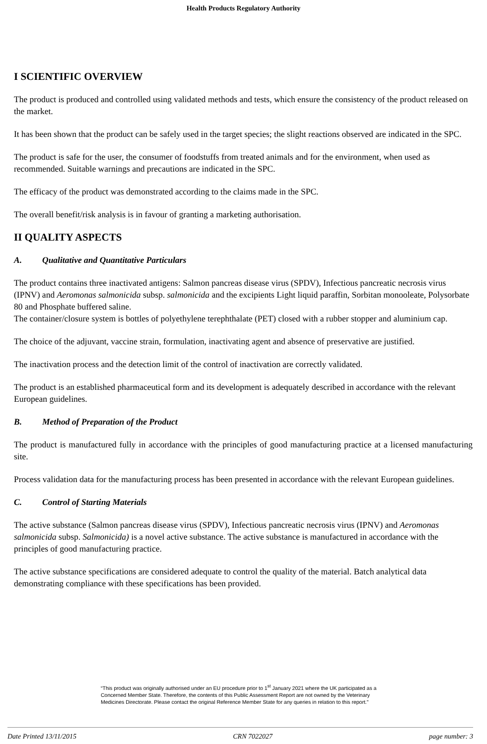Health Products Regulatory Authority
I SCIENTIFIC OVERVIEW
The product is produced and controlled using validated methods and tests, which ensure the consistency of the product released on the market.
It has been shown that the product can be safely used in the target species; the slight reactions observed are indicated in the SPC.
The product is safe for the user, the consumer of foodstuffs from treated animals and for the environment, when used as recommended. Suitable warnings and precautions are indicated in the SPC.
The efficacy of the product was demonstrated according to the claims made in the SPC.
The overall benefit/risk analysis is in favour of granting a marketing authorisation.
II QUALITY ASPECTS
A. Qualitative and Quantitative Particulars
The product contains three inactivated antigens: Salmon pancreas disease virus (SPDV), Infectious pancreatic necrosis virus (IPNV) and Aeromonas salmonicida subsp. salmonicida and the excipients Light liquid paraffin, Sorbitan monooleate, Polysorbate 80 and Phosphate buffered saline.
The container/closure system is bottles of polyethylene terephthalate (PET) closed with a rubber stopper and aluminium cap.
The choice of the adjuvant, vaccine strain, formulation, inactivating agent and absence of preservative are justified.
The inactivation process and the detection limit of the control of inactivation are correctly validated.
The product is an established pharmaceutical form and its development is adequately described in accordance with the relevant European guidelines.
B. Method of Preparation of the Product
The product is manufactured fully in accordance with the principles of good manufacturing practice at a licensed manufacturing site.
Process validation data for the manufacturing process has been presented in accordance with the relevant European guidelines.
C. Control of Starting Materials
The active substance (Salmon pancreas disease virus (SPDV), Infectious pancreatic necrosis virus (IPNV) and Aeromonas salmonicida subsp. Salmonicida) is a novel active substance. The active substance is manufactured in accordance with the principles of good manufacturing practice.
The active substance specifications are considered adequate to control the quality of the material. Batch analytical data demonstrating compliance with these specifications has been provided.
“This product was originally authorised under an EU procedure prior to 1<sup>st</sup> January 2021 where the UK participated as a Concerned Member State. Therefore, the contents of this Public Assessment Report are not owned by the Veterinary Medicines Directorate. Please contact the original Reference Member State for any queries in relation to this report.”
Date Printed 13/11/2015 CRN 7022027 page number: 3